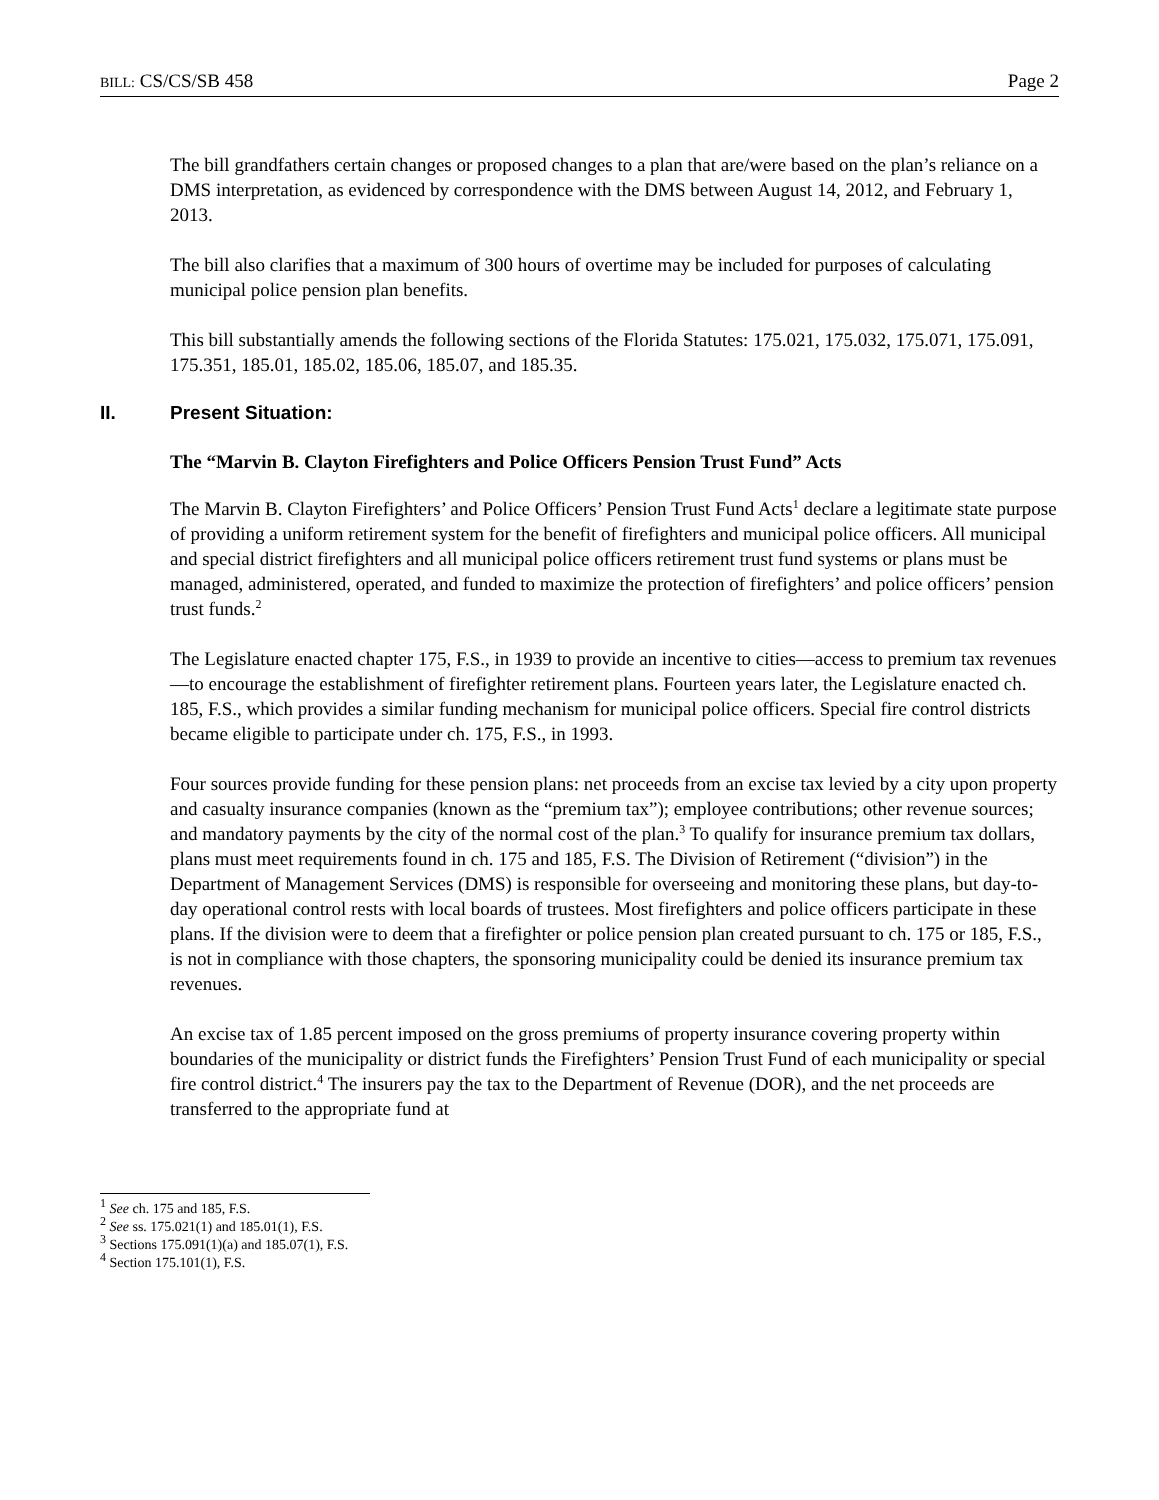BILL: CS/CS/SB 458 Page 2
The bill grandfathers certain changes or proposed changes to a plan that are/were based on the plan’s reliance on a DMS interpretation, as evidenced by correspondence with the DMS between August 14, 2012, and February 1, 2013.
The bill also clarifies that a maximum of 300 hours of overtime may be included for purposes of calculating municipal police pension plan benefits.
This bill substantially amends the following sections of the Florida Statutes: 175.021, 175.032, 175.071, 175.091, 175.351, 185.01, 185.02, 185.06, 185.07, and 185.35.
II. Present Situation:
The “Marvin B. Clayton Firefighters and Police Officers Pension Trust Fund” Acts
The Marvin B. Clayton Firefighters’ and Police Officers’ Pension Trust Fund Acts<sup>1</sup> declare a legitimate state purpose of providing a uniform retirement system for the benefit of firefighters and municipal police officers. All municipal and special district firefighters and all municipal police officers retirement trust fund systems or plans must be managed, administered, operated, and funded to maximize the protection of firefighters’ and police officers’ pension trust funds.<sup>2</sup>
The Legislature enacted chapter 175, F.S., in 1939 to provide an incentive to cities—access to premium tax revenues—to encourage the establishment of firefighter retirement plans. Fourteen years later, the Legislature enacted ch. 185, F.S., which provides a similar funding mechanism for municipal police officers. Special fire control districts became eligible to participate under ch. 175, F.S., in 1993.
Four sources provide funding for these pension plans: net proceeds from an excise tax levied by a city upon property and casualty insurance companies (known as the “premium tax”); employee contributions; other revenue sources; and mandatory payments by the city of the normal cost of the plan.<sup>3</sup> To qualify for insurance premium tax dollars, plans must meet requirements found in ch. 175 and 185, F.S. The Division of Retirement (“division”) in the Department of Management Services (DMS) is responsible for overseeing and monitoring these plans, but day-to-day operational control rests with local boards of trustees. Most firefighters and police officers participate in these plans. If the division were to deem that a firefighter or police pension plan created pursuant to ch. 175 or 185, F.S., is not in compliance with those chapters, the sponsoring municipality could be denied its insurance premium tax revenues.
An excise tax of 1.85 percent imposed on the gross premiums of property insurance covering property within boundaries of the municipality or district funds the Firefighters’ Pension Trust Fund of each municipality or special fire control district.<sup>4</sup> The insurers pay the tax to the Department of Revenue (DOR), and the net proceeds are transferred to the appropriate fund at
<sup>1</sup> See ch. 175 and 185, F.S.
<sup>2</sup> See ss. 175.021(1) and 185.01(1), F.S.
<sup>3</sup> Sections 175.091(1)(a) and 185.07(1), F.S.
<sup>4</sup> Section 175.101(1), F.S.